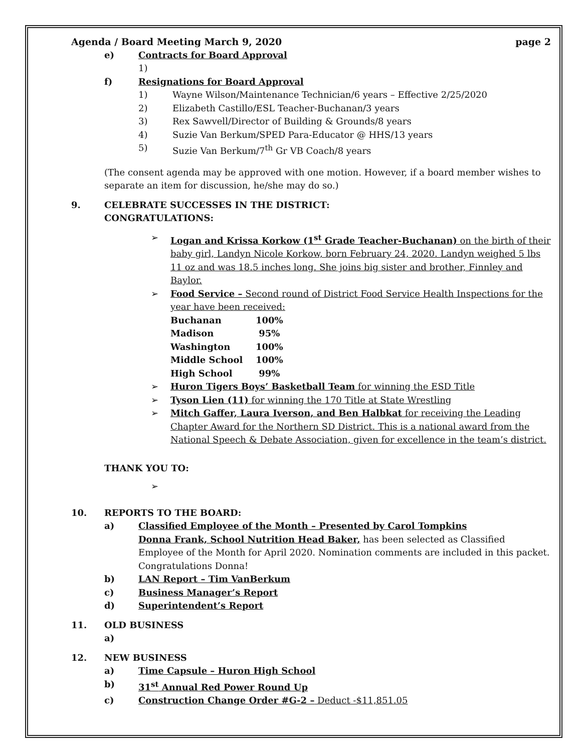Agenda / Board Meeting March 9, 2020 page 2
e) Contracts for Board Approval
1)
f) Resignations for Board Approval
1) Wayne Wilson/Maintenance Technician/6 years – Effective 2/25/2020
2) Elizabeth Castillo/ESL Teacher-Buchanan/3 years
3) Rex Sawvell/Director of Building & Grounds/8 years
4) Suzie Van Berkum/SPED Para-Educator @ HHS/13 years
5) Suzie Van Berkum/7<sup>th</sup> Gr VB Coach/8 years
(The consent agenda may be approved with one motion. However, if a board member wishes to separate an item for discussion, he/she may do so.)
9. CELEBRATE SUCCESSES IN THE DISTRICT:
CONGRATULATIONS:
➢ Logan and Krissa Korkow (1<sup>st</sup> Grade Teacher-Buchanan) on the birth of their baby girl, Landyn Nicole Korkow, born February 24, 2020. Landyn weighed 5 lbs 11 oz and was 18.5 inches long. She joins big sister and brother, Finnley and Baylor.
➢ Food Service – Second round of District Food Service Health Inspections for the year have been received:
| Buchanan | 100% |
| Madison | 95% |
| Washington | 100% |
| Middle School | 100% |
| High School | 99% |
➢ Huron Tigers Boys’ Basketball Team for winning the ESD Title
➢ Tyson Lien (11) for winning the 170 Title at State Wrestling
➢ Mitch Gaffer, Laura Iverson, and Ben Halbkat for receiving the Leading Chapter Award for the Northern SD District. This is a national award from the National Speech & Debate Association, given for excellence in the team’s district.
THANK YOU TO:
➢
10. REPORTS TO THE BOARD:
a) Classified Employee of the Month – Presented by Carol Tompkins
Donna Frank, School Nutrition Head Baker, has been selected as Classified Employee of the Month for April 2020. Nomination comments are included in this packet. Congratulations Donna!
b) LAN Report – Tim VanBerkum
c) Business Manager’s Report
d) Superintendent’s Report
11. OLD BUSINESS
a)
12. NEW BUSINESS
a) Time Capsule – Huron High School
b) 31<sup>st</sup> Annual Red Power Round Up
c) Construction Change Order #G-2 – Deduct -$11,851.05